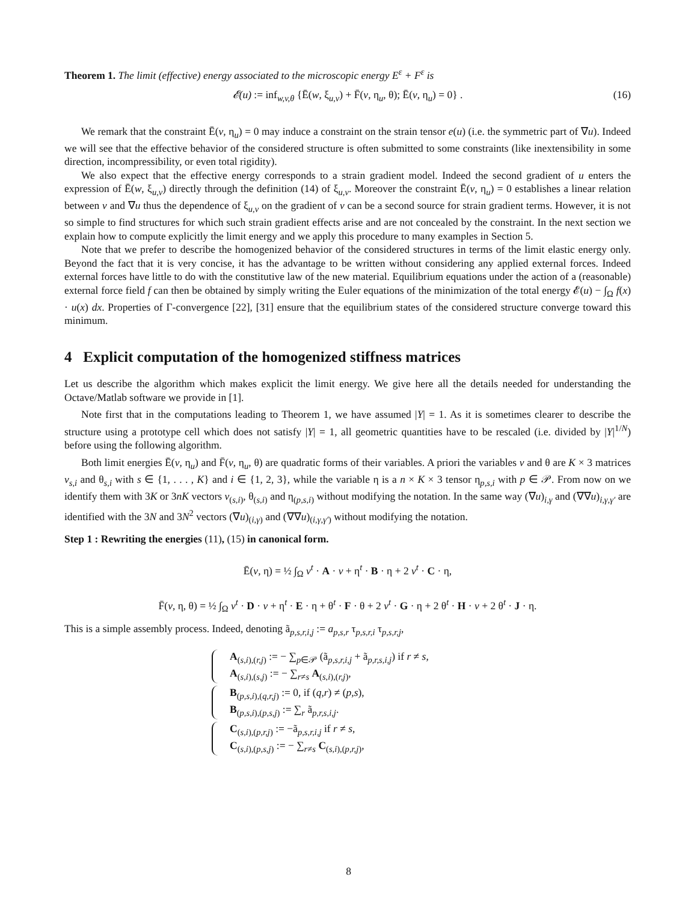Theorem 1. The limit (effective) energy associated to the microscopic energy E<sup>ε</sup> + F<sup>ε</sup> is
𝓔(u) := inf<sub>w,v,θ</sub> {Ē(w, ξ<sub>u,v</sub>) + F̄(v, η<sub>u</sub>, θ); Ē(v, η<sub>u</sub>) = 0} . (16)
We remark that the constraint Ē(v, η<sub>u</sub>) = 0 may induce a constraint on the strain tensor e(u) (i.e. the symmetric part of ∇u). Indeed we will see that the effective behavior of the considered structure is often submitted to some constraints (like inextensibility in some direction, incompressibility, or even total rigidity).
We also expect that the effective energy corresponds to a strain gradient model. Indeed the second gradient of u enters the expression of Ē(w, ξ<sub>u,v</sub>) directly through the definition (14) of ξ<sub>u,v</sub>. Moreover the constraint Ē(v, η<sub>u</sub>) = 0 establishes a linear relation between v and ∇u thus the dependence of ξ<sub>u,v</sub> on the gradient of v can be a second source for strain gradient terms. However, it is not so simple to find structures for which such strain gradient effects arise and are not concealed by the constraint. In the next section we explain how to compute explicitly the limit energy and we apply this procedure to many examples in Section 5.
Note that we prefer to describe the homogenized behavior of the considered structures in terms of the limit elastic energy only. Beyond the fact that it is very concise, it has the advantage to be written without considering any applied external forces. Indeed external forces have little to do with the constitutive law of the new material. Equilibrium equations under the action of a (reasonable) external force field f can then be obtained by simply writing the Euler equations of the minimization of the total energy 𝓔(u) − ∫<sub>Ω</sub> f(x) · u(x) dx. Properties of Γ-convergence [22], [31] ensure that the equilibrium states of the considered structure converge toward this minimum.
4 Explicit computation of the homogenized stiffness matrices
Let us describe the algorithm which makes explicit the limit energy. We give here all the details needed for understanding the Octave/Matlab software we provide in [1].
Note first that in the computations leading to Theorem 1, we have assumed |Y| = 1. As it is sometimes clearer to describe the structure using a prototype cell which does not satisfy |Y| = 1, all geometric quantities have to be rescaled (i.e. divided by |Y|<sup>1/N</sup>) before using the following algorithm.
Both limit energies Ē(v, η<sub>u</sub>) and F̄(v, η<sub>u</sub>, θ) are quadratic forms of their variables. A priori the variables v and θ are K × 3 matrices v<sub>s,i</sub> and θ<sub>s,i</sub> with s ∈ {1, . . . , K} and i ∈ {1, 2, 3}, while the variable η is a n × K × 3 tensor η<sub>p,s,i</sub> with p ∈ 𝒫. From now on we identify them with 3K or 3nK vectors v<sub>(s,i)</sub>, θ<sub>(s,i)</sub> and η<sub>(p,s,i)</sub> without modifying the notation. In the same way (∇u)<sub>i,γ</sub> and (∇∇u)<sub>i,γ,γ′</sub> are identified with the 3N and 3N<sup>2</sup> vectors (∇u)<sub>(i,γ)</sub> and (∇∇u)<sub>(i,γ,γ′)</sub> without modifying the notation.
Step 1 : Rewriting the energies (11), (15) in canonical form.
Ē(v, η) = ½ ∫<sub>Ω</sub> v<sup>t</sup> · A · v + η<sup>t</sup> · B · η + 2 v<sup>t</sup> · C · η,
F̄(v, η, θ) = ½ ∫<sub>Ω</sub> v<sup>t</sup> · D · v + η<sup>t</sup> · E · η + θ<sup>t</sup> · F · θ + 2 v<sup>t</sup> · G · η + 2 θ<sup>t</sup> · H · v + 2 θ<sup>t</sup> · J · η.
This is a simple assembly process. Indeed, denoting ã<sub>p,s,r,i,j</sub> := a<sub>p,s,r</sub> τ<sub>p,s,r,i</sub> τ<sub>p,s,r,j</sub>,
A<sub>(s,i),(r,j)</sub> := − ∑<sub>p∈𝒫</sub> (ã<sub>p,s,r,i,j</sub> + ã<sub>p,r,s,i,j</sub>) if r ≠ s,
A<sub>(s,i),(s,j)</sub> := − ∑<sub>r≠s</sub> A<sub>(s,i),(r,j)</sub>,
B<sub>(p,s,i),(q,r,j)</sub> := 0, if (q,r) ≠ (p,s),
B<sub>(p,s,i),(p,s,j)</sub> := ∑<sub>r</sub> ã<sub>p,r,s,i,j</sub>.
C<sub>(s,i),(p,r,j)</sub> := −ã<sub>p,s,r,i,j</sub> if r ≠ s,
C<sub>(s,i),(p,s,j)</sub> := − ∑<sub>r≠s</sub> C<sub>(s,i),(p,r,j)</sub>,
8